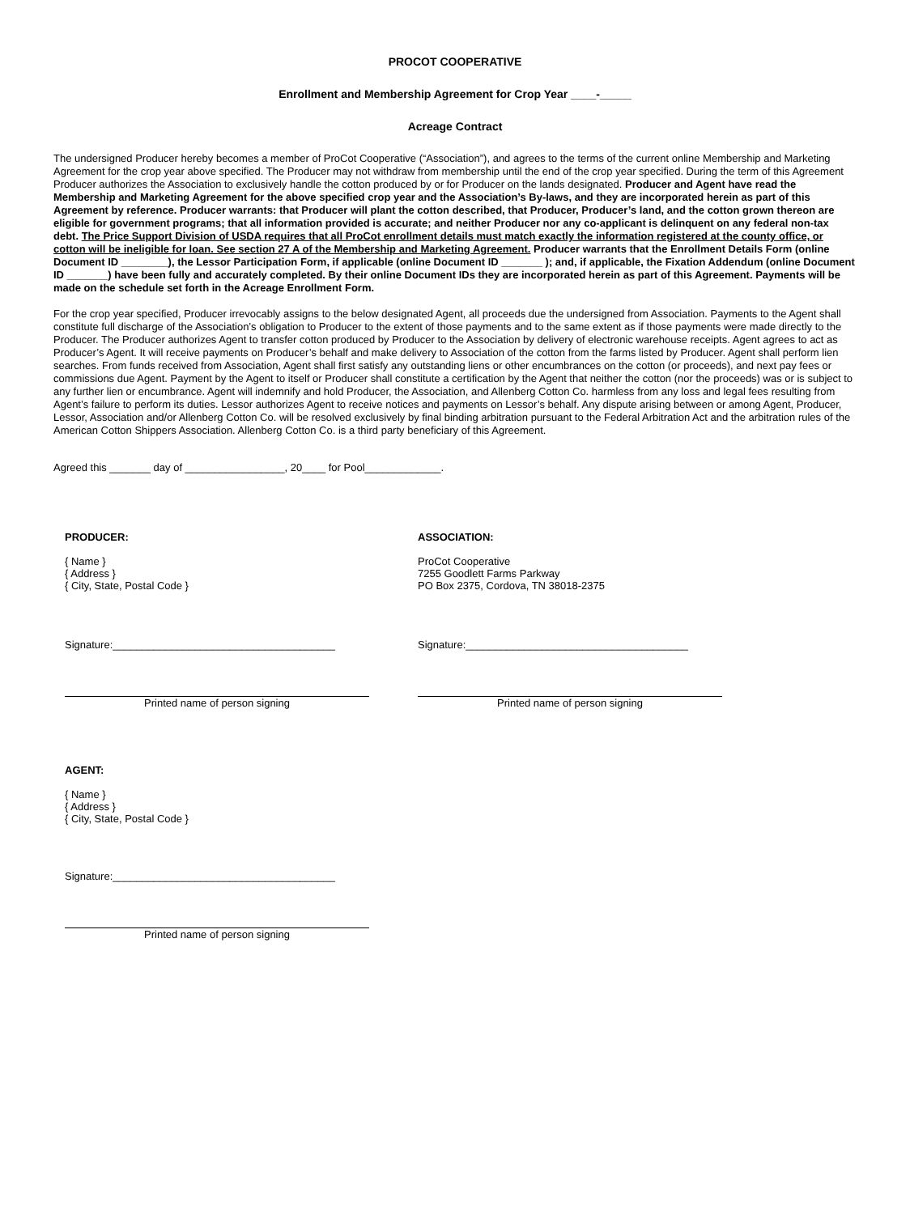PROCOT COOPERATIVE
Enrollment and Membership Agreement for Crop Year ____-_____
Acreage Contract
The undersigned Producer hereby becomes a member of ProCot Cooperative (“Association”), and agrees to the terms of the current online Membership and Marketing Agreement for the crop year above specified. The Producer may not withdraw from membership until the end of the crop year specified. During the term of this Agreement Producer authorizes the Association to exclusively handle the cotton produced by or for Producer on the lands designated. Producer and Agent have read the Membership and Marketing Agreement for the above specified crop year and the Association’s By-laws, and they are incorporated herein as part of this Agreement by reference. Producer warrants: that Producer will plant the cotton described, that Producer, Producer’s land, and the cotton grown thereon are eligible for government programs; that all information provided is accurate; and neither Producer nor any co-applicant is delinquent on any federal non-tax debt. The Price Support Division of USDA requires that all ProCot enrollment details must match exactly the information registered at the county office, or cotton will be ineligible for loan. See section 27 A of the Membership and Marketing Agreement. Producer warrants that the Enrollment Details Form (online Document ID ________), the Lessor Participation Form, if applicable (online Document ID _______ ); and, if applicable, the Fixation Addendum (online Document ID _______) have been fully and accurately completed. By their online Document IDs they are incorporated herein as part of this Agreement. Payments will be made on the schedule set forth in the Acreage Enrollment Form.
For the crop year specified, Producer irrevocably assigns to the below designated Agent, all proceeds due the undersigned from Association. Payments to the Agent shall constitute full discharge of the Association’s obligation to Producer to the extent of those payments and to the same extent as if those payments were made directly to the Producer. The Producer authorizes Agent to transfer cotton produced by Producer to the Association by delivery of electronic warehouse receipts. Agent agrees to act as Producer’s Agent. It will receive payments on Producer’s behalf and make delivery to Association of the cotton from the farms listed by Producer. Agent shall perform lien searches. From funds received from Association, Agent shall first satisfy any outstanding liens or other encumbrances on the cotton (or proceeds), and next pay fees or commissions due Agent. Payment by the Agent to itself or Producer shall constitute a certification by the Agent that neither the cotton (nor the proceeds) was or is subject to any further lien or encumbrance. Agent will indemnify and hold Producer, the Association, and Allenberg Cotton Co. harmless from any loss and legal fees resulting from Agent’s failure to perform its duties. Lessor authorizes Agent to receive notices and payments on Lessor’s behalf. Any dispute arising between or among Agent, Producer, Lessor, Association and/or Allenberg Cotton Co. will be resolved exclusively by final binding arbitration pursuant to the Federal Arbitration Act and the arbitration rules of the American Cotton Shippers Association. Allenberg Cotton Co. is a third party beneficiary of this Agreement.
Agreed this _______ day of _________________, 20____ for Pool_____________.
PRODUCER:
{ Name }
{ Address }
{ City, State, Postal Code }
Signature:______________________________________
Printed name of person signing
AGENT:
{ Name }
{ Address }
{ City, State, Postal Code }
Signature:______________________________________
Printed name of person signing
ASSOCIATION:
ProCot Cooperative
7255 Goodlett Farms Parkway
PO Box 2375, Cordova, TN 38018-2375
Signature:______________________________________
Printed name of person signing